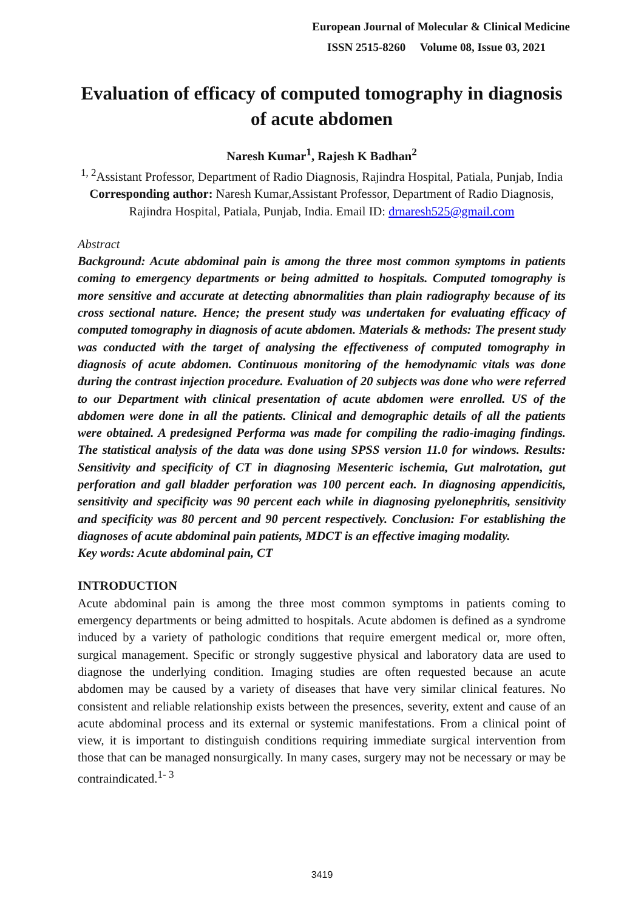European Journal of Molecular & Clinical Medicine
ISSN 2515-8260 Volume 08, Issue 03, 2021
Evaluation of efficacy of computed tomography in diagnosis of acute abdomen
Naresh Kumar<sup>1</sup>, Rajesh K Badhan<sup>2</sup>
<sup>1, 2</sup>Assistant Professor, Department of Radio Diagnosis, Rajindra Hospital, Patiala, Punjab, India
Corresponding author: Naresh Kumar,Assistant Professor, Department of Radio Diagnosis, Rajindra Hospital, Patiala, Punjab, India. Email ID: drnaresh525@gmail.com
Abstract
Background: Acute abdominal pain is among the three most common symptoms in patients coming to emergency departments or being admitted to hospitals. Computed tomography is more sensitive and accurate at detecting abnormalities than plain radiography because of its cross sectional nature. Hence; the present study was undertaken for evaluating efficacy of computed tomography in diagnosis of acute abdomen. Materials & methods: The present study was conducted with the target of analysing the effectiveness of computed tomography in diagnosis of acute abdomen. Continuous monitoring of the hemodynamic vitals was done during the contrast injection procedure. Evaluation of 20 subjects was done who were referred to our Department with clinical presentation of acute abdomen were enrolled. US of the abdomen were done in all the patients. Clinical and demographic details of all the patients were obtained. A predesigned Performa was made for compiling the radio-imaging findings. The statistical analysis of the data was done using SPSS version 11.0 for windows. Results: Sensitivity and specificity of CT in diagnosing Mesenteric ischemia, Gut malrotation, gut perforation and gall bladder perforation was 100 percent each. In diagnosing appendicitis, sensitivity and specificity was 90 percent each while in diagnosing pyelonephritis, sensitivity and specificity was 80 percent and 90 percent respectively. Conclusion: For establishing the diagnoses of acute abdominal pain patients, MDCT is an effective imaging modality.
Key words: Acute abdominal pain, CT
INTRODUCTION
Acute abdominal pain is among the three most common symptoms in patients coming to emergency departments or being admitted to hospitals. Acute abdomen is defined as a syndrome induced by a variety of pathologic conditions that require emergent medical or, more often, surgical management. Specific or strongly suggestive physical and laboratory data are used to diagnose the underlying condition. Imaging studies are often requested because an acute abdomen may be caused by a variety of diseases that have very similar clinical features. No consistent and reliable relationship exists between the presences, severity, extent and cause of an acute abdominal process and its external or systemic manifestations. From a clinical point of view, it is important to distinguish conditions requiring immediate surgical intervention from those that can be managed nonsurgically. In many cases, surgery may not be necessary or may be contraindicated.<sup>1- 3</sup>
3419